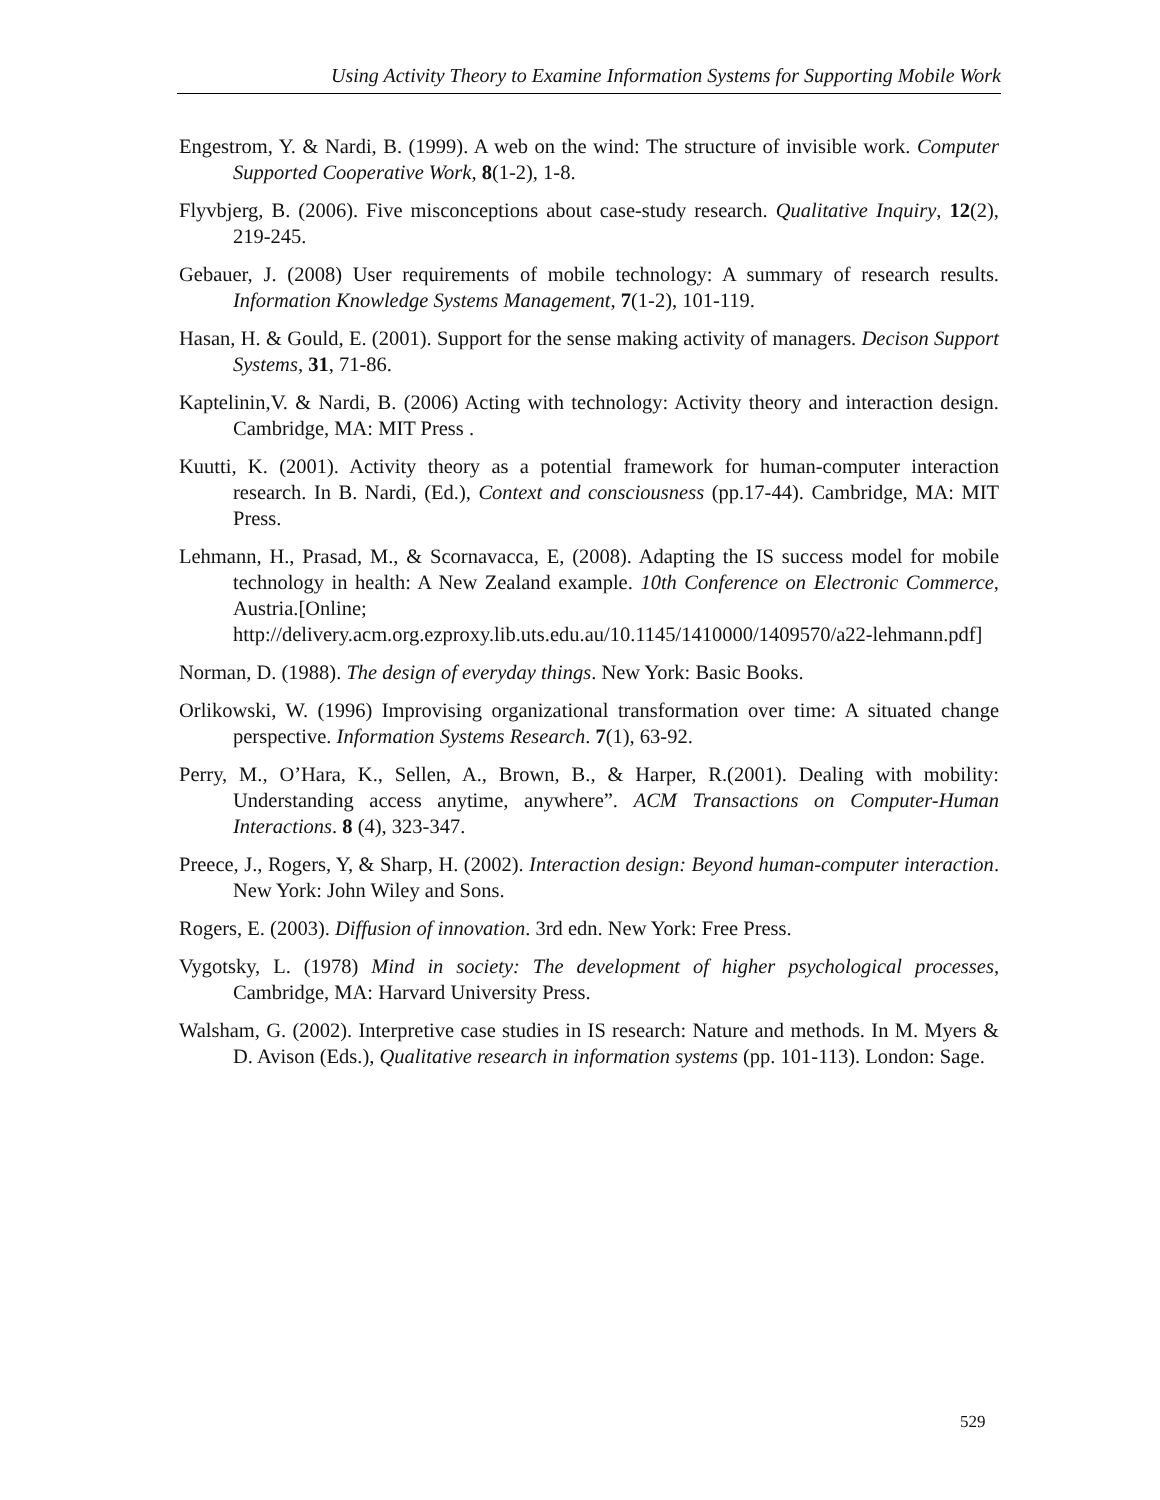Using Activity Theory to Examine Information Systems for Supporting Mobile Work
Engestrom, Y. & Nardi, B. (1999). A web on the wind: The structure of invisible work. Computer Supported Cooperative Work, 8(1-2), 1-8.
Flyvbjerg, B. (2006). Five misconceptions about case-study research. Qualitative Inquiry, 12(2), 219-245.
Gebauer, J. (2008) User requirements of mobile technology: A summary of research results. Information Knowledge Systems Management, 7(1-2), 101-119.
Hasan, H. & Gould, E. (2001). Support for the sense making activity of managers. Decison Support Systems, 31, 71-86.
Kaptelinin,V. & Nardi, B. (2006) Acting with technology: Activity theory and interaction design. Cambridge, MA: MIT Press .
Kuutti, K. (2001). Activity theory as a potential framework for human-computer interaction research. In B. Nardi, (Ed.), Context and consciousness (pp.17-44). Cambridge, MA: MIT Press.
Lehmann, H., Prasad, M., & Scornavacca, E, (2008). Adapting the IS success model for mobile technology in health: A New Zealand example. 10th Conference on Electronic Commerce, Austria.[Online; http://delivery.acm.org.ezproxy.lib.uts.edu.au/10.1145/1410000/1409570/a22-lehmann.pdf]
Norman, D. (1988). The design of everyday things. New York: Basic Books.
Orlikowski, W. (1996) Improvising organizational transformation over time: A situated change perspective. Information Systems Research. 7(1), 63-92.
Perry, M., O’Hara, K., Sellen, A., Brown, B., & Harper, R.(2001). Dealing with mobility: Understanding access anytime, anywhere”. ACM Transactions on Computer-Human Interactions. 8 (4), 323-347.
Preece, J., Rogers, Y, & Sharp, H. (2002). Interaction design: Beyond human-computer interaction. New York: John Wiley and Sons.
Rogers, E. (2003). Diffusion of innovation. 3rd edn. New York: Free Press.
Vygotsky, L. (1978) Mind in society: The development of higher psychological processes, Cambridge, MA: Harvard University Press.
Walsham, G. (2002). Interpretive case studies in IS research: Nature and methods. In M. Myers & D. Avison (Eds.), Qualitative research in information systems (pp. 101-113). London: Sage.
529